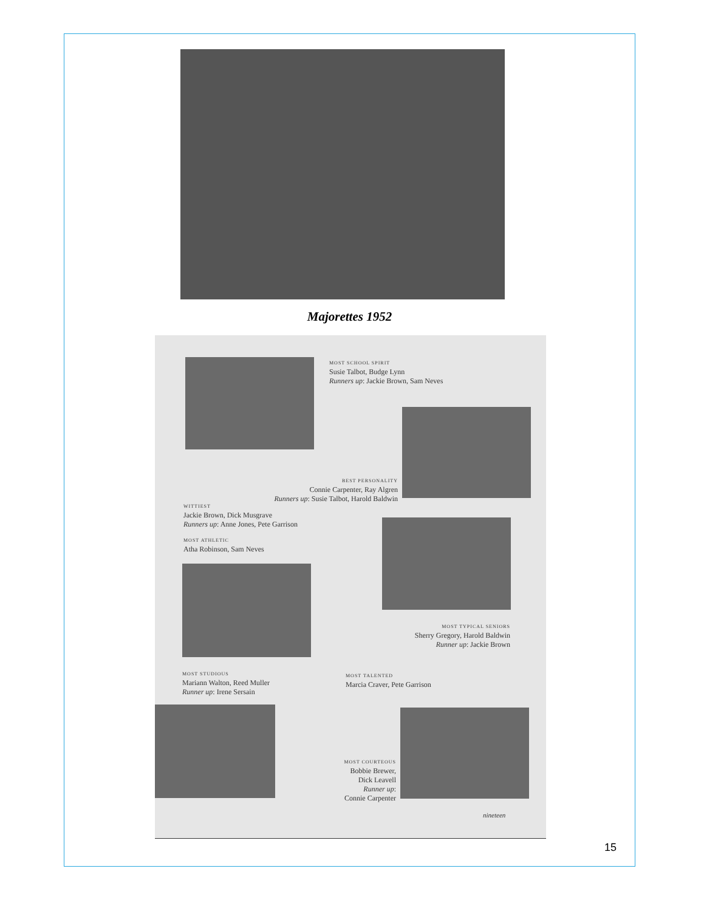Majorettes 1952
MOST SCHOOL SPIRIT
Susie Talbot, Budge Lynn
Runners up: Jackie Brown, Sam Neves
BEST PERSONALITY
Connie Carpenter, Ray Algren
Runners up: Susie Talbot, Harold Baldwin
WITTIEST
Jackie Brown, Dick Musgrave
Runners up: Anne Jones, Pete Garrison
MOST ATHLETIC
Atha Robinson, Sam Neves
MOST TYPICAL SENIORS
Sherry Gregory, Harold Baldwin
Runner up: Jackie Brown
MOST STUDIOUS
Mariann Walton, Reed Muller
Runner up: Irene Sersain
MOST TALENTED
Marcia Craver, Pete Garrison
MOST COURTEOUS
Bobbie Brewer,
Dick Leavell
Runner up:
Connie Carpenter
nineteen
15